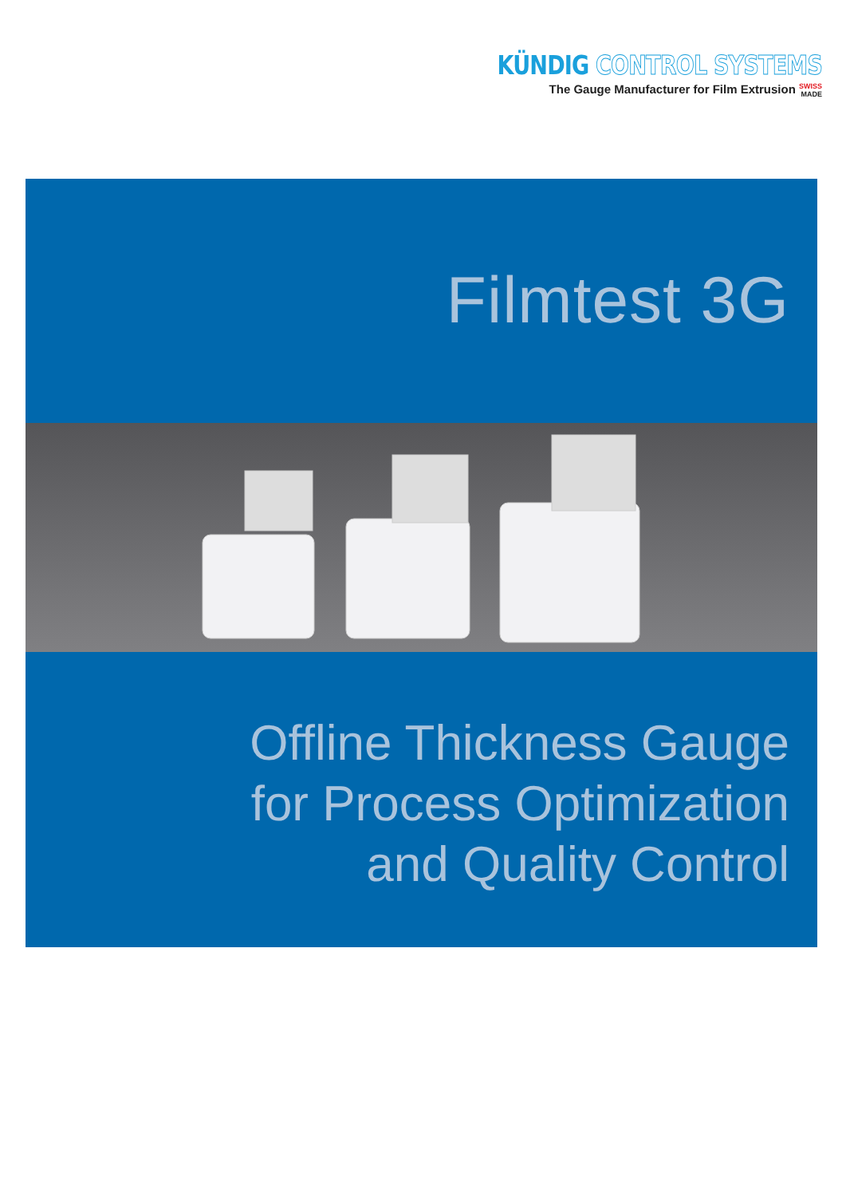KÜNDIG CONTROL SYSTEMS
The Gauge Manufacturer for Film Extrusion SWISS
MADE
Filmtest 3G
Offline Thickness Gauge
for Process Optimization
and Quality Control